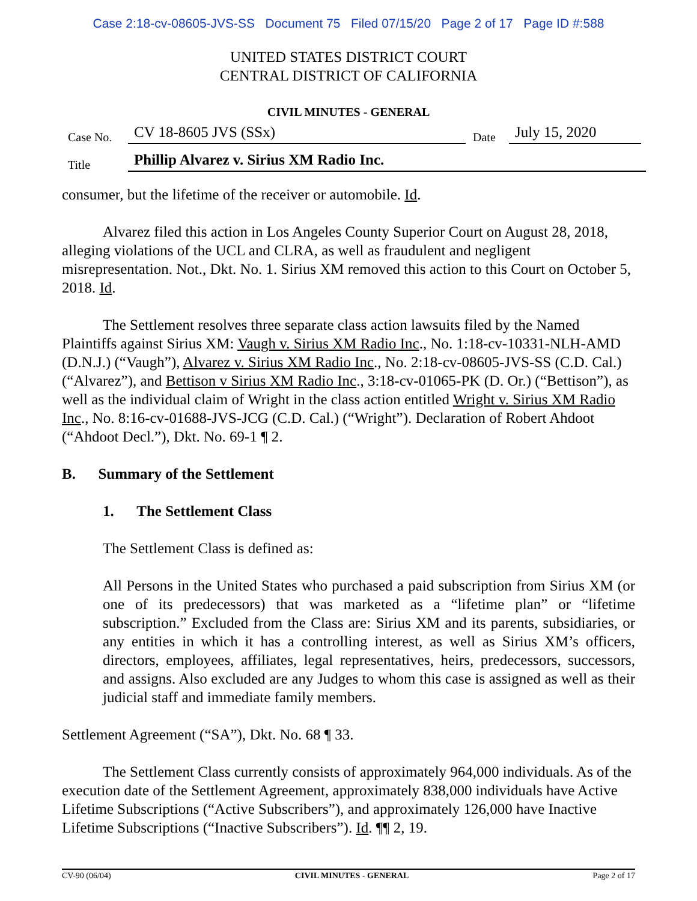Case 2:18-cv-08605-JVS-SS Document 75 Filed 07/15/20 Page 2 of 17 Page ID #:588
UNITED STATES DISTRICT COURT
CENTRAL DISTRICT OF CALIFORNIA
CIVIL MINUTES - GENERAL
Case No. CV 18-8605 JVS (SSx) Date July 15, 2020
Title Phillip Alvarez v. Sirius XM Radio Inc.
consumer, but the lifetime of the receiver or automobile. Id.
Alvarez filed this action in Los Angeles County Superior Court on August 28, 2018, alleging violations of the UCL and CLRA, as well as fraudulent and negligent misrepresentation. Not., Dkt. No. 1. Sirius XM removed this action to this Court on October 5, 2018. Id.
The Settlement resolves three separate class action lawsuits filed by the Named Plaintiffs against Sirius XM: Vaugh v. Sirius XM Radio Inc., No. 1:18-cv-10331-NLH-AMD (D.N.J.) (“Vaugh”), Alvarez v. Sirius XM Radio Inc., No. 2:18-cv-08605-JVS-SS (C.D. Cal.) (“Alvarez”), and Bettison v Sirius XM Radio Inc., 3:18-cv-01065-PK (D. Or.) (“Bettison”), as well as the individual claim of Wright in the class action entitled Wright v. Sirius XM Radio Inc., No. 8:16-cv-01688-JVS-JCG (C.D. Cal.) (“Wright”). Declaration of Robert Ahdoot (“Ahdoot Decl.”), Dkt. No. 69-1 ¶ 2.
B. Summary of the Settlement
1. The Settlement Class
The Settlement Class is defined as:
All Persons in the United States who purchased a paid subscription from Sirius XM (or one of its predecessors) that was marketed as a “lifetime plan” or “lifetime subscription.” Excluded from the Class are: Sirius XM and its parents, subsidiaries, or any entities in which it has a controlling interest, as well as Sirius XM’s officers, directors, employees, affiliates, legal representatives, heirs, predecessors, successors, and assigns. Also excluded are any Judges to whom this case is assigned as well as their judicial staff and immediate family members.
Settlement Agreement (“SA”), Dkt. No. 68 ¶ 33.
The Settlement Class currently consists of approximately 964,000 individuals. As of the execution date of the Settlement Agreement, approximately 838,000 individuals have Active Lifetime Subscriptions (“Active Subscribers”), and approximately 126,000 have Inactive Lifetime Subscriptions (“Inactive Subscribers”). Id. ¶¶ 2, 19.
CV-90 (06/04) CIVIL MINUTES - GENERAL Page 2 of 17